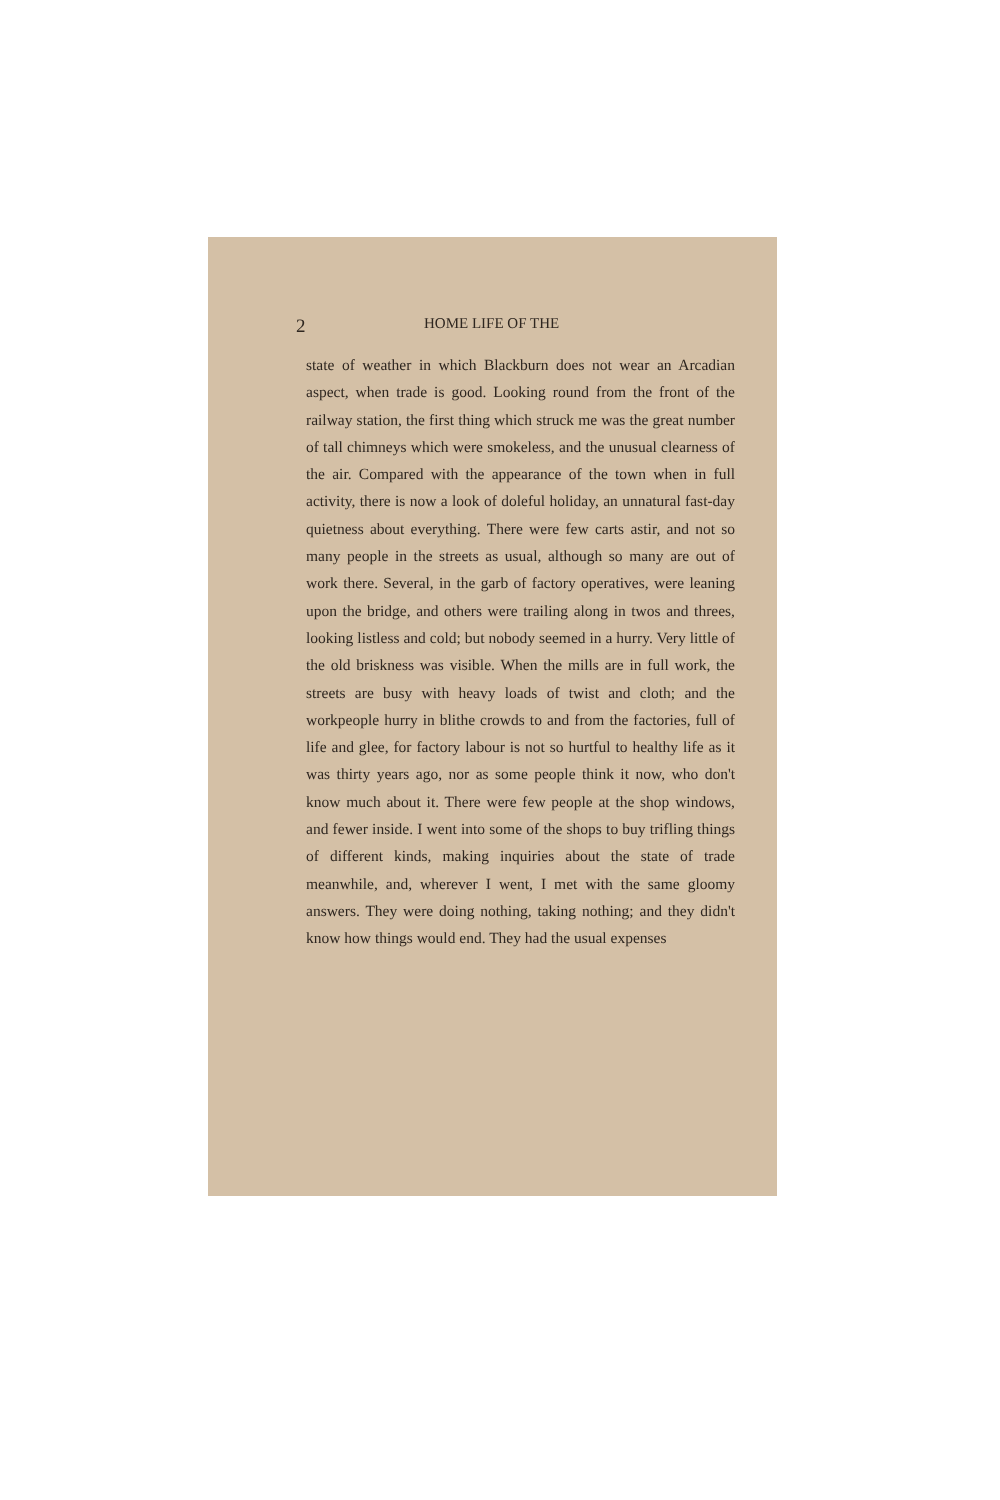2 HOME LIFE OF THE
state of weather in which Blackburn does not wear an Arcadian aspect, when trade is good. Looking round from the front of the railway station, the first thing which struck me was the great number of tall chimneys which were smokeless, and the unusual clearness of the air. Compared with the appearance of the town when in full activity, there is now a look of doleful holiday, an unnatural fast-day quietness about everything. There were few carts astir, and not so many people in the streets as usual, although so many are out of work there. Several, in the garb of factory operatives, were leaning upon the bridge, and others were trailing along in twos and threes, looking listless and cold; but nobody seemed in a hurry. Very little of the old briskness was visible. When the mills are in full work, the streets are busy with heavy loads of twist and cloth; and the workpeople hurry in blithe crowds to and from the factories, full of life and glee, for factory labour is not so hurtful to healthy life as it was thirty years ago, nor as some people think it now, who don't know much about it. There were few people at the shop windows, and fewer inside. I went into some of the shops to buy trifling things of different kinds, making inquiries about the state of trade meanwhile, and, wherever I went, I met with the same gloomy answers. They were doing nothing, taking nothing; and they didn't know how things would end. They had the usual expenses